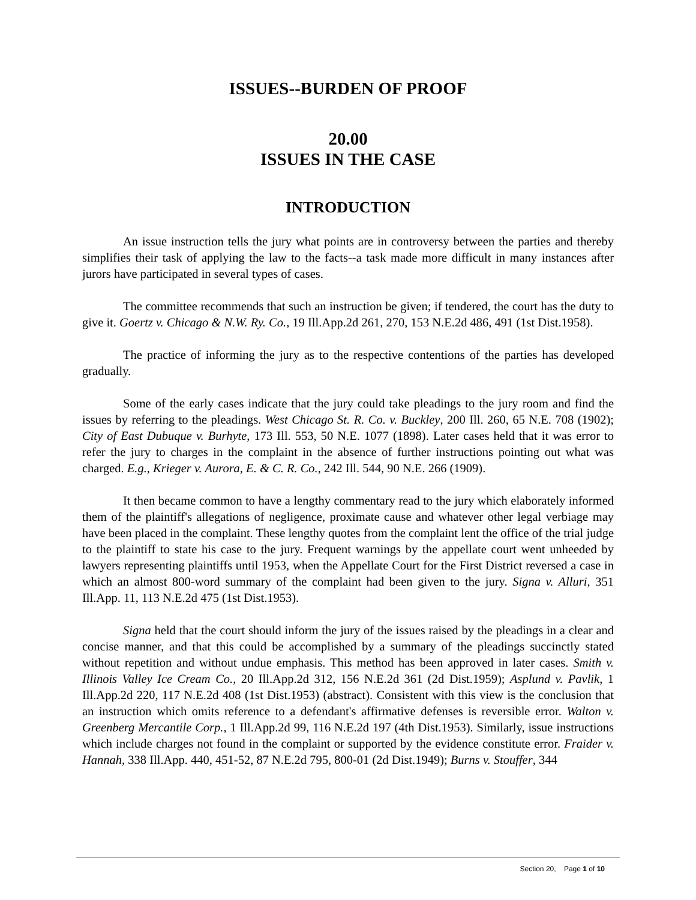ISSUES--BURDEN OF PROOF
20.00
ISSUES IN THE CASE
INTRODUCTION
An issue instruction tells the jury what points are in controversy between the parties and thereby simplifies their task of applying the law to the facts--a task made more difficult in many instances after jurors have participated in several types of cases.
The committee recommends that such an instruction be given; if tendered, the court has the duty to give it. Goertz v. Chicago & N.W. Ry. Co., 19 Ill.App.2d 261, 270, 153 N.E.2d 486, 491 (1st Dist.1958).
The practice of informing the jury as to the respective contentions of the parties has developed gradually.
Some of the early cases indicate that the jury could take pleadings to the jury room and find the issues by referring to the pleadings. West Chicago St. R. Co. v. Buckley, 200 Ill. 260, 65 N.E. 708 (1902); City of East Dubuque v. Burhyte, 173 Ill. 553, 50 N.E. 1077 (1898). Later cases held that it was error to refer the jury to charges in the complaint in the absence of further instructions pointing out what was charged. E.g., Krieger v. Aurora, E. & C. R. Co., 242 Ill. 544, 90 N.E. 266 (1909).
It then became common to have a lengthy commentary read to the jury which elaborately informed them of the plaintiff's allegations of negligence, proximate cause and whatever other legal verbiage may have been placed in the complaint. These lengthy quotes from the complaint lent the office of the trial judge to the plaintiff to state his case to the jury. Frequent warnings by the appellate court went unheeded by lawyers representing plaintiffs until 1953, when the Appellate Court for the First District reversed a case in which an almost 800-word summary of the complaint had been given to the jury. Signa v. Alluri, 351 Ill.App. 11, 113 N.E.2d 475 (1st Dist.1953).
Signa held that the court should inform the jury of the issues raised by the pleadings in a clear and concise manner, and that this could be accomplished by a summary of the pleadings succinctly stated without repetition and without undue emphasis. This method has been approved in later cases. Smith v. Illinois Valley Ice Cream Co., 20 Ill.App.2d 312, 156 N.E.2d 361 (2d Dist.1959); Asplund v. Pavlik, 1 Ill.App.2d 220, 117 N.E.2d 408 (1st Dist.1953) (abstract). Consistent with this view is the conclusion that an instruction which omits reference to a defendant's affirmative defenses is reversible error. Walton v. Greenberg Mercantile Corp., 1 Ill.App.2d 99, 116 N.E.2d 197 (4th Dist.1953). Similarly, issue instructions which include charges not found in the complaint or supported by the evidence constitute error. Fraider v. Hannah, 338 Ill.App. 440, 451-52, 87 N.E.2d 795, 800-01 (2d Dist.1949); Burns v. Stouffer, 344
Section 20, Page 1 of 10